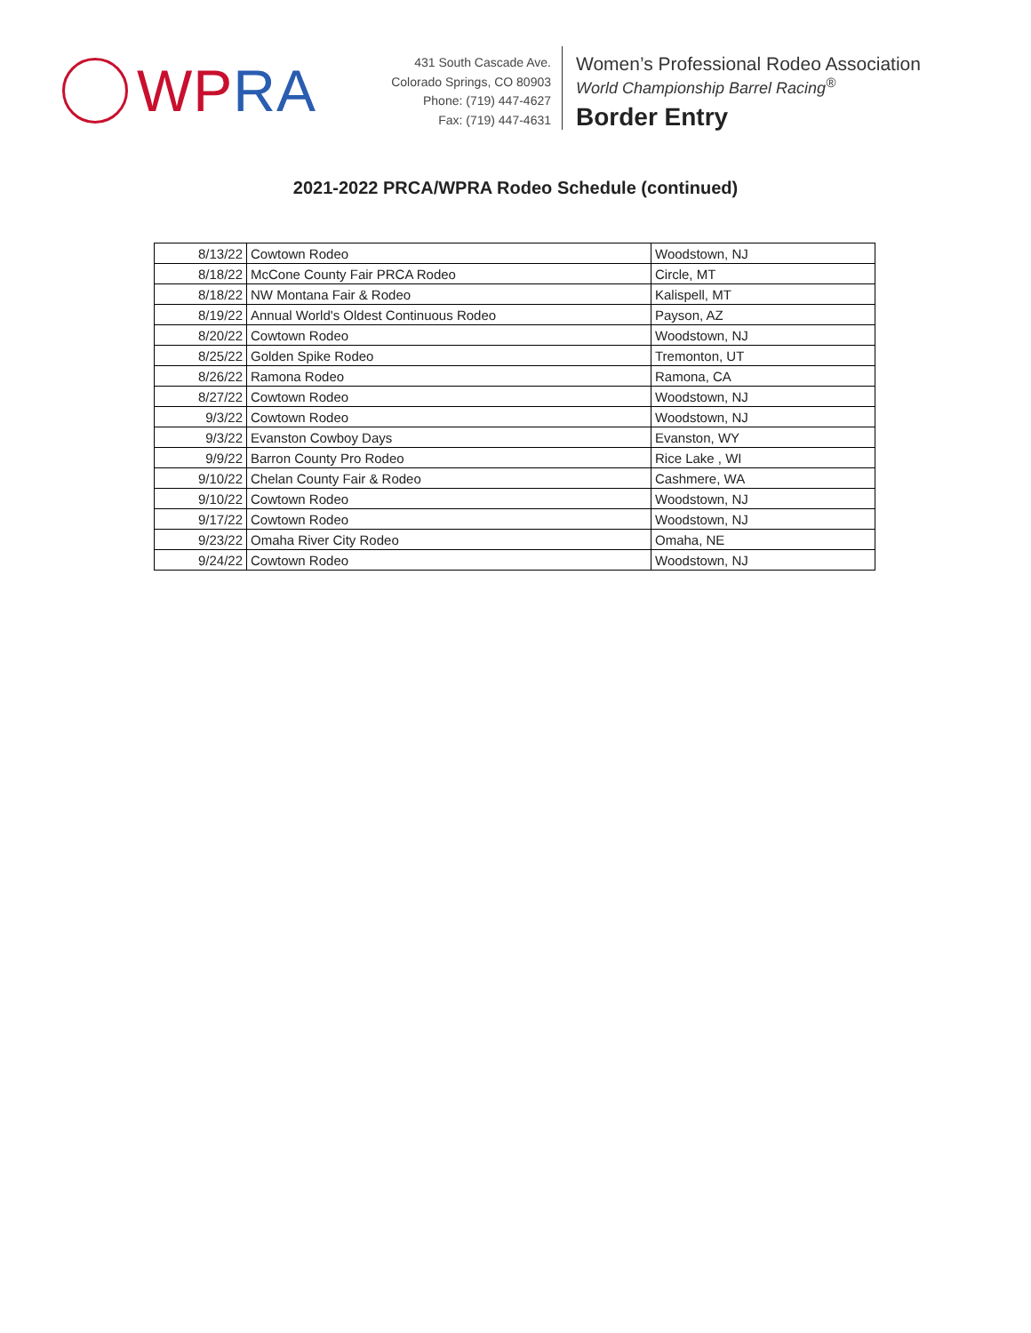WPRA
431 South Cascade Ave.
Colorado Springs, CO 80903
Phone: (719) 447-4627
Fax: (719) 447-4631
Women’s Professional Rodeo Association
World Championship Barrel Racing<sup>®</sup>
Border Entry
2021-2022 PRCA/WPRA Rodeo Schedule (continued)
| 8/13/22 | Cowtown Rodeo | Woodstown, NJ |
| 8/18/22 | McCone County Fair PRCA Rodeo | Circle, MT |
| 8/18/22 | NW Montana Fair & Rodeo | Kalispell, MT |
| 8/19/22 | Annual World's Oldest Continuous Rodeo | Payson, AZ |
| 8/20/22 | Cowtown Rodeo | Woodstown, NJ |
| 8/25/22 | Golden Spike Rodeo | Tremonton, UT |
| 8/26/22 | Ramona Rodeo | Ramona, CA |
| 8/27/22 | Cowtown Rodeo | Woodstown, NJ |
| 9/3/22 | Cowtown Rodeo | Woodstown, NJ |
| 9/3/22 | Evanston Cowboy Days | Evanston, WY |
| 9/9/22 | Barron County Pro Rodeo | Rice Lake , WI |
| 9/10/22 | Chelan County Fair & Rodeo | Cashmere, WA |
| 9/10/22 | Cowtown Rodeo | Woodstown, NJ |
| 9/17/22 | Cowtown Rodeo | Woodstown, NJ |
| 9/23/22 | Omaha River City Rodeo | Omaha, NE |
| 9/24/22 | Cowtown Rodeo | Woodstown, NJ |